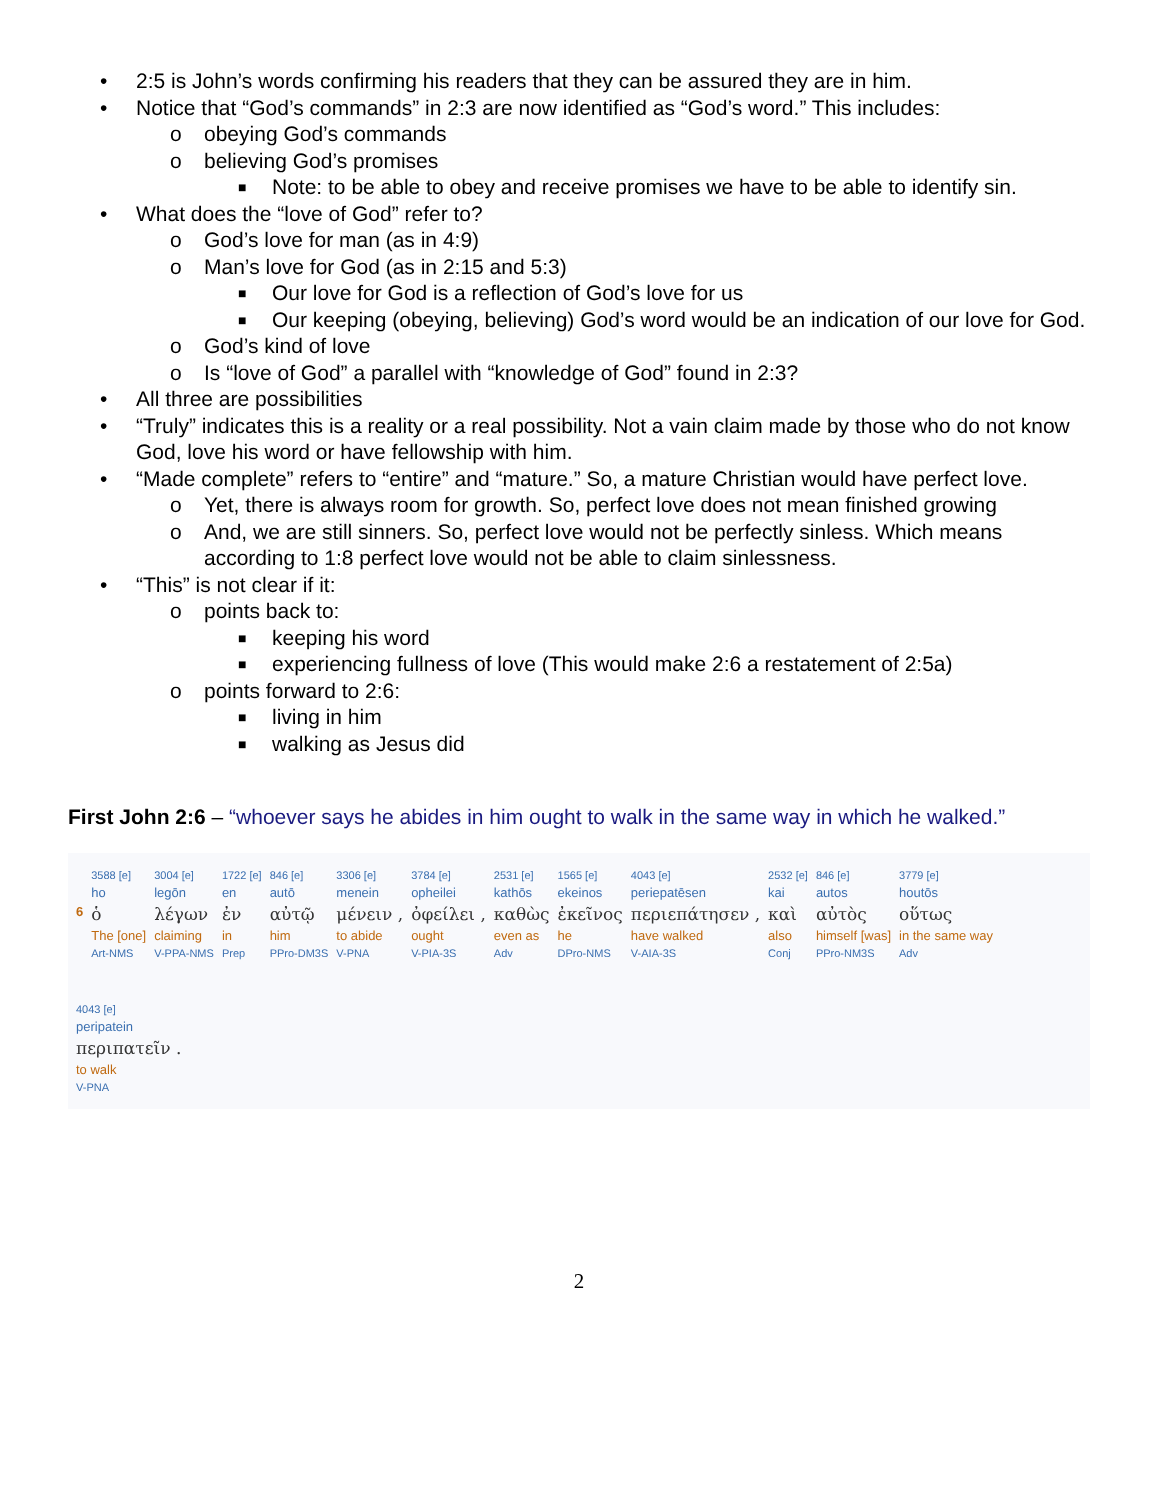• 2:5 is John’s words confirming his readers that they can be assured they are in him.
• Notice that “God’s commands” in 2:3 are now identified as “God’s word.” This includes:
o obeying God’s commands
o believing God’s promises
■ Note: to be able to obey and receive promises we have to be able to identify sin.
• What does the “love of God” refer to?
o God’s love for man (as in 4:9)
o Man’s love for God (as in 2:15 and 5:3)
■ Our love for God is a reflection of God’s love for us
■ Our keeping (obeying, believing) God’s word would be an indication of our love for God.
o God’s kind of love
o Is “love of God” a parallel with “knowledge of God” found in 2:3?
• All three are possibilities
• “Truly” indicates this is a reality or a real possibility. Not a vain claim made by those who do not know God, love his word or have fellowship with him.
• “Made complete” refers to “entire” and “mature.” So, a mature Christian would have perfect love.
o Yet, there is always room for growth. So, perfect love does not mean finished growing
o And, we are still sinners. So, perfect love would not be perfectly sinless. Which means according to 1:8 perfect love would not be able to claim sinlessness.
• “This” is not clear if it:
o points back to:
■ keeping his word
■ experiencing fullness of love (This would make 2:6 a restatement of 2:5a)
o points forward to 2:6:
■ living in him
■ walking as Jesus did
First John 2:6 – “whoever says he abides in him ought to walk in the same way in which he walked.”
| | 3588 [e] | 3004 [e] | 1722 [e] | 846 [e] | 3306 [e] | 3784 [e] | 2531 [e] | 1565 [e] | 4043 [e] | 2532 [e] | 846 [e] | 3779 [e] |
| | ho | legōn | en | autō | menein | opheilei | kathōs | ekeinos | periepatēsen | kai | autos | houtōs |
| 6 | ὁ | λέγων | ἐν | αὐτῷ | μένειν , | ὀφείλει , | καθὼς | ἐκεῖνος | περιεπάτησεν , | καὶ | αὐτὸς | οὕτως |
| | The [one] | claiming | in | him | to abide | ought | even as | he | have walked | also | himself [was] | in the same way |
| | Art-NMS | V-PPA-NMS | Prep | PPro-DM3S | V-PNA | V-PIA-3S | Adv | DPro-NMS | V-AIA-3S | Conj | PPro-NM3S | Adv |
| 4043 [e] |
| peripatein |
| περιπατεῖν . |
| to walk |
| V-PNA |
2